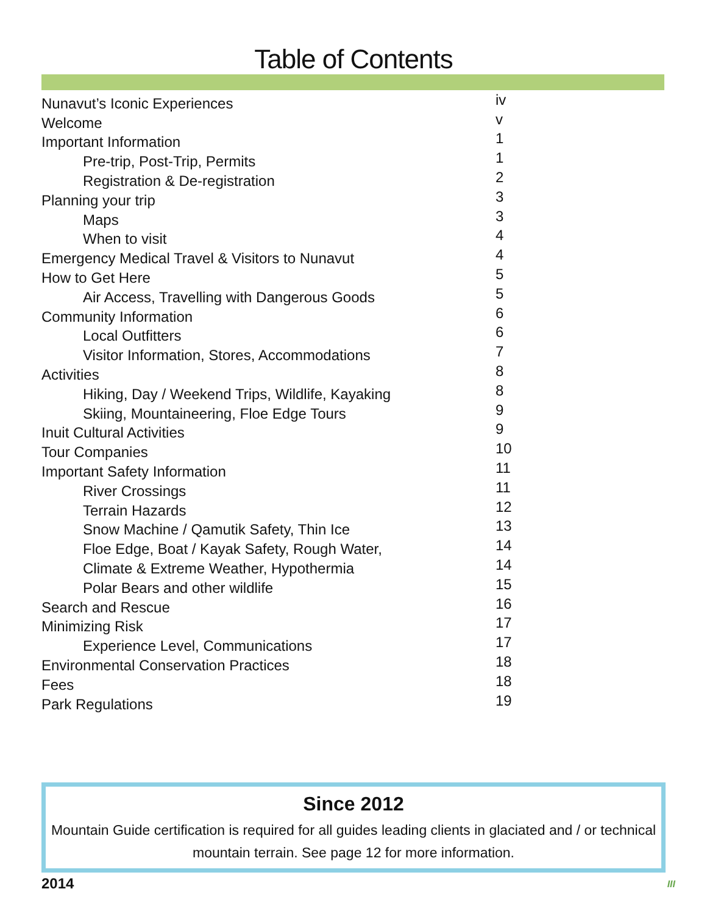Table of Contents
Nunavut’s Iconic Experiences iv
Welcome v
Important Information 1
Pre-trip, Post-Trip, Permits 1
Registration & De-registration 2
Planning your trip 3
Maps 3
When to visit 4
Emergency Medical Travel & Visitors to Nunavut 4
How to Get Here 5
Air Access, Travelling with Dangerous Goods 5
Community Information 6
Local Outfitters 6
Visitor Information, Stores, Accommodations 7
Activities 8
Hiking, Day / Weekend Trips, Wildlife, Kayaking 8
Skiing, Mountaineering, Floe Edge Tours 9
Inuit Cultural Activities 9
Tour Companies 10
Important Safety Information 11
River Crossings 11
Terrain Hazards 12
Snow Machine / Qamutik Safety, Thin Ice 13
Floe Edge, Boat / Kayak Safety, Rough Water, 14
Climate & Extreme Weather, Hypothermia 14
Polar Bears and other wildlife 15
Search and Rescue 16
Minimizing Risk 17
Experience Level, Communications 17
Environmental Conservation Practices 18
Fees 18
Park Regulations 19
Since 2012
Mountain Guide certification is required for all guides leading clients in glaciated and / or technical mountain terrain. See page 12 for more information.
2014 III